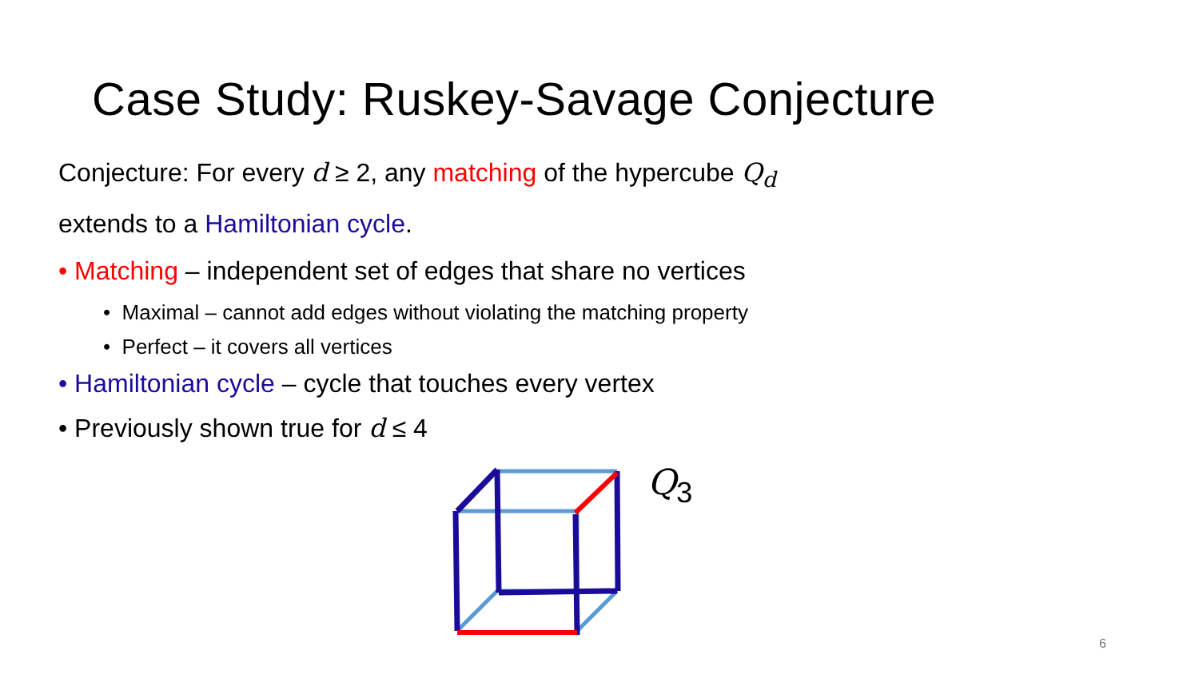Case Study: Ruskey-Savage Conjecture
Conjecture: For every d ≥ 2, any matching of the hypercube Q<sub>d</sub>
extends to a Hamiltonian cycle.
• Matching – independent set of edges that share no vertices
• Maximal – cannot add edges without violating the matching property
• Perfect – it covers all vertices
• Hamiltonian cycle – cycle that touches every vertex
• Previously shown true for d ≤ 4
Q<sub>3</sub>
6